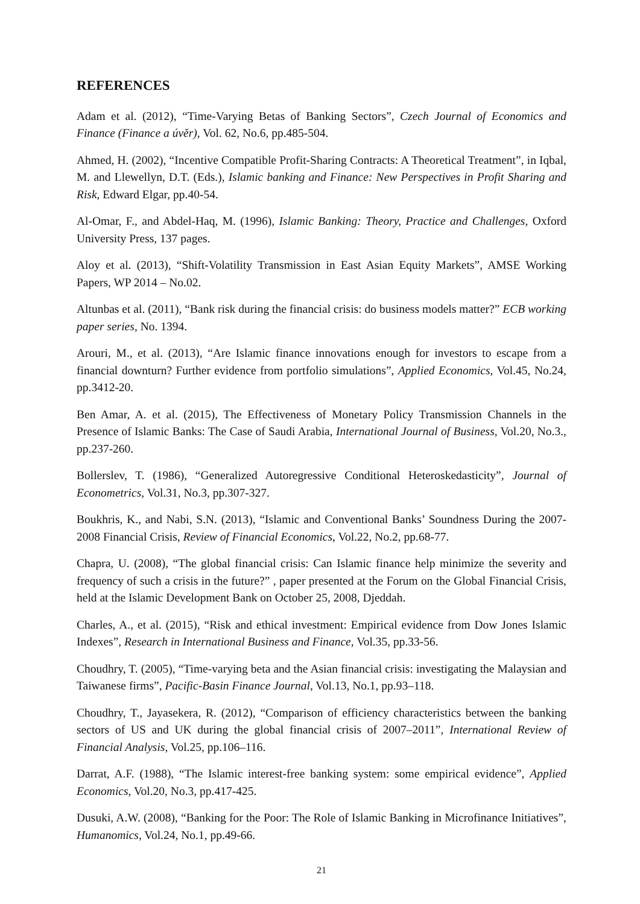REFERENCES
Adam et al. (2012), “Time-Varying Betas of Banking Sectors”, Czech Journal of Economics and Finance (Finance a úvěr), Vol. 62, No.6, pp.485-504.
Ahmed, H. (2002), “Incentive Compatible Profit-Sharing Contracts: A Theoretical Treatment”, in Iqbal, M. and Llewellyn, D.T. (Eds.), Islamic banking and Finance: New Perspectives in Profit Sharing and Risk, Edward Elgar, pp.40-54.
Al-Omar, F., and Abdel-Haq, M. (1996), Islamic Banking: Theory, Practice and Challenges, Oxford University Press, 137 pages.
Aloy et al. (2013), “Shift-Volatility Transmission in East Asian Equity Markets”, AMSE Working Papers, WP 2014 – No.02.
Altunbas et al. (2011), “Bank risk during the financial crisis: do business models matter?” ECB working paper series, No. 1394.
Arouri, M., et al. (2013), “Are Islamic finance innovations enough for investors to escape from a financial downturn? Further evidence from portfolio simulations”, Applied Economics, Vol.45, No.24, pp.3412-20.
Ben Amar, A. et al. (2015), The Effectiveness of Monetary Policy Transmission Channels in the Presence of Islamic Banks: The Case of Saudi Arabia, International Journal of Business, Vol.20, No.3., pp.237-260.
Bollerslev, T. (1986), “Generalized Autoregressive Conditional Heteroskedasticity”, Journal of Econometrics, Vol.31, No.3, pp.307-327.
Boukhris, K., and Nabi, S.N. (2013), “Islamic and Conventional Banks’ Soundness During the 2007-2008 Financial Crisis, Review of Financial Economics, Vol.22, No.2, pp.68-77.
Chapra, U. (2008), “The global financial crisis: Can Islamic finance help minimize the severity and frequency of such a crisis in the future?” , paper presented at the Forum on the Global Financial Crisis, held at the Islamic Development Bank on October 25, 2008, Djeddah.
Charles, A., et al. (2015), “Risk and ethical investment: Empirical evidence from Dow Jones Islamic Indexes”, Research in International Business and Finance, Vol.35, pp.33-56.
Choudhry, T. (2005), “Time-varying beta and the Asian financial crisis: investigating the Malaysian and Taiwanese firms”, Pacific-Basin Finance Journal, Vol.13, No.1, pp.93–118.
Choudhry, T., Jayasekera, R. (2012), “Comparison of efficiency characteristics between the banking sectors of US and UK during the global financial crisis of 2007–2011”, International Review of Financial Analysis, Vol.25, pp.106–116.
Darrat, A.F. (1988), “The Islamic interest-free banking system: some empirical evidence”, Applied Economics, Vol.20, No.3, pp.417-425.
Dusuki, A.W. (2008), “Banking for the Poor: The Role of Islamic Banking in Microfinance Initiatives”, Humanomics, Vol.24, No.1, pp.49-66.
21